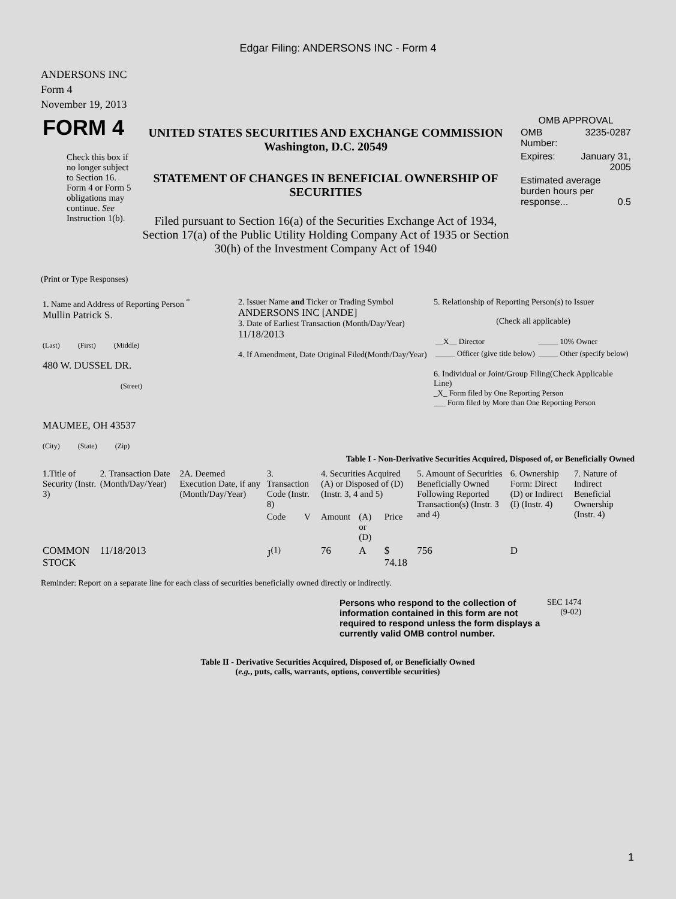Edgar Filing: ANDERSONS INC - Form 4
ANDERSONS INC
Form 4
November 19, 2013
| FORM 4 Check this box if no longer subject to Section 16. Form 4 or Form 5 obligations may continue. See Instruction 1(b). | UNITED STATES SECURITIES AND EXCHANGE COMMISSION Washington, D.C. 20549 STATEMENT OF CHANGES IN BENEFICIAL OWNERSHIP OF SECURITIES Filed pursuant to Section 16(a) of the Securities Exchange Act of 1934, Section 17(a) of the Public Utility Holding Company Act of 1935 or Section 30(h) of the Investment Company Act of 1940 | OMB APPROVAL / OMB Number: / 3235-0287 / / Expires: / January 31, 2005 / / Estimated average burden hours per response... 0.5 / / |
(Print or Type Responses)
| 1. Name and Address of Reporting Person <sup>*</sup> Mullin Patrick S. (Last) (First) (Middle) 480 W. DUSSEL DR. (Street) MAUMEE, OH 43537 (City) (State) (Zip) | 2. Issuer Name and Ticker or Trading Symbol ANDERSONS INC [ANDE] 3. Date of Earliest Transaction (Month/Day/Year) 11/18/2013 4. If Amendment, Date Original Filed(Month/Day/Year) | 5. Relationship of Reporting Person(s) to Issuer (Check all applicable) / __X__ Director / _____ 10% Owner / / _____ Officer (give title below) / _____ Other (specify below) / 6. Individual or Joint/Group Filing(Check Applicable Line) _X_ Form filed by One Reporting Person ___ Form filed by More than One Reporting Person |
Table I - Non-Derivative Securities Acquired, Disposed of, or Beneficially Owned
| 1.Title of Security (Instr. 3) | 2. Transaction Date (Month/Day/Year) | 2A. Deemed Execution Date, if any (Month/Day/Year) | 3. Transaction Code (Instr. 8) | | 4. Securities Acquired (A) or Disposed of (D) (Instr. 3, 4 and 5) | | | 5. Amount of Securities Beneficially Owned Following Reported Transaction(s) (Instr. 3 and 4) | 6. Ownership Form: Direct (D) or Indirect (I) (Instr. 4) | 7. Nature of Indirect Beneficial Ownership (Instr. 4) |
| --- | --- | --- | --- | --- | --- | --- | --- | --- | --- | --- |
| | | | Code | V | Amount | (A) or (D) | Price | | | |
| COMMON STOCK | 11/18/2013 | | J<sup>(1)</sup> | | 76 | A | $ 74.18 | 756 | D | |
Reminder: Report on a separate line for each class of securities beneficially owned directly or indirectly.
| Persons who respond to the collection of information contained in this form are not required to respond unless the form displays a currently valid OMB control number. | SEC 1474 (9-02) |
Table II - Derivative Securities Acquired, Disposed of, or Beneficially Owned
(e.g., puts, calls, warrants, options, convertible securities)
1